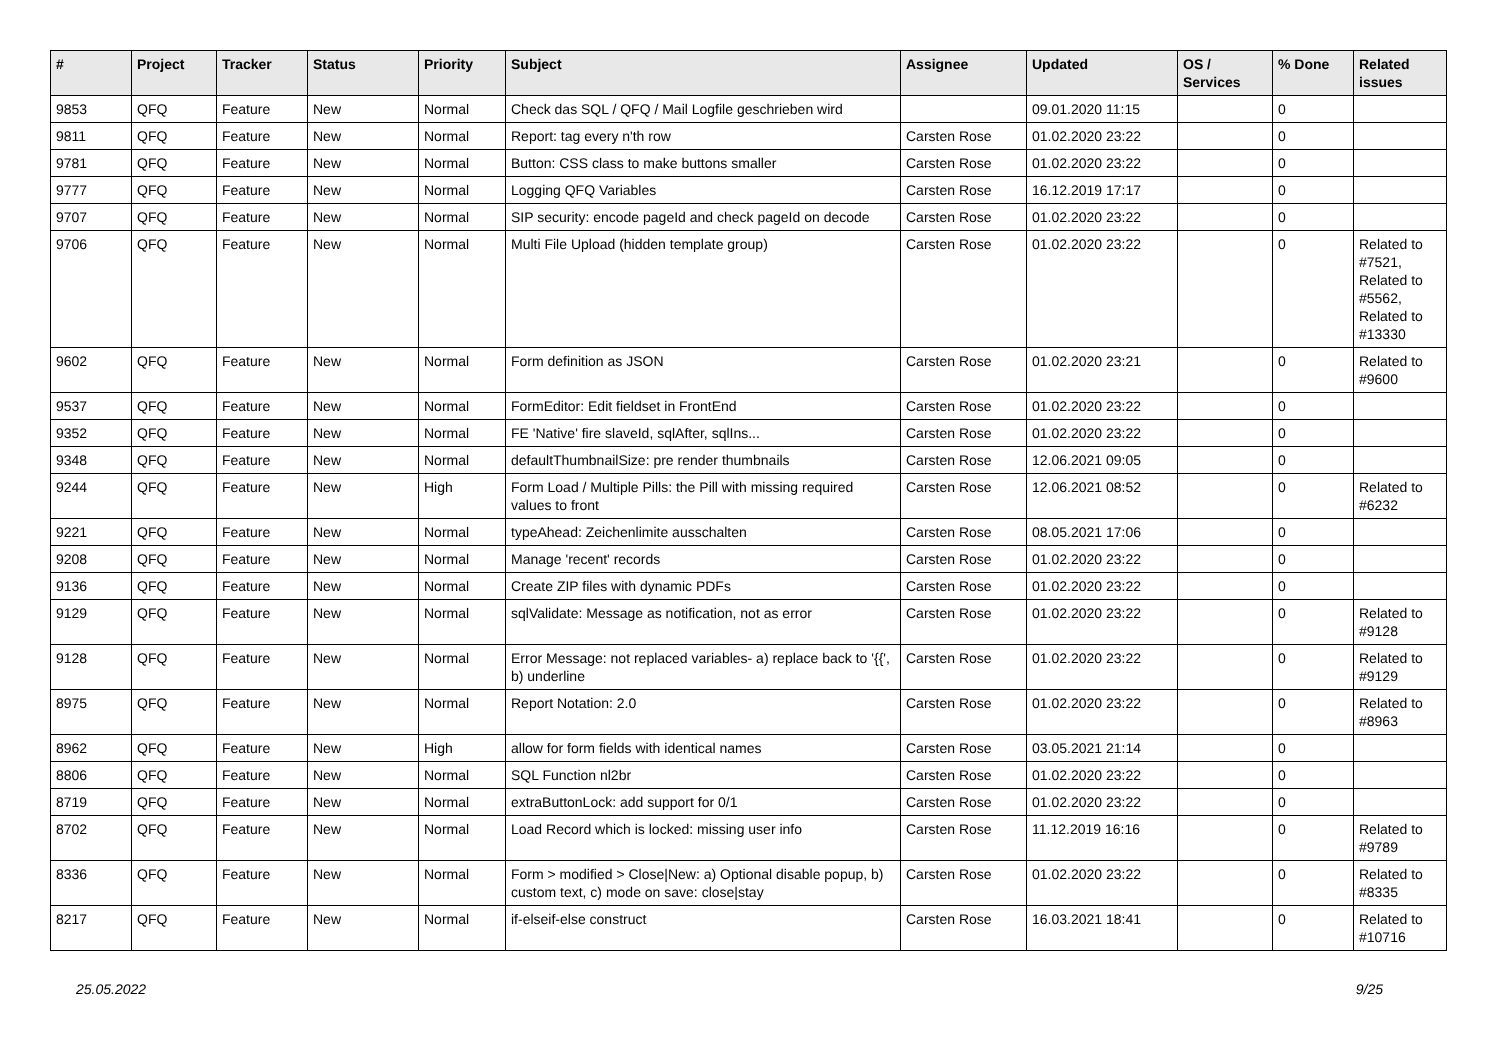| # | Project | Tracker | Status | Priority | Subject | Assignee | Updated | OS / Services | % Done | Related issues |
| --- | --- | --- | --- | --- | --- | --- | --- | --- | --- | --- |
| 9853 | QFQ | Feature | New | Normal | Check das SQL / QFQ / Mail Logfile geschrieben wird | | 09.01.2020 11:15 | | 0 | |
| 9811 | QFQ | Feature | New | Normal | Report: tag every n'th row | Carsten Rose | 01.02.2020 23:22 | | 0 | |
| 9781 | QFQ | Feature | New | Normal | Button: CSS class to make buttons smaller | Carsten Rose | 01.02.2020 23:22 | | 0 | |
| 9777 | QFQ | Feature | New | Normal | Logging QFQ Variables | Carsten Rose | 16.12.2019 17:17 | | 0 | |
| 9707 | QFQ | Feature | New | Normal | SIP security: encode pageId and check pageId on decode | Carsten Rose | 01.02.2020 23:22 | | 0 | |
| 9706 | QFQ | Feature | New | Normal | Multi File Upload (hidden template group) | Carsten Rose | 01.02.2020 23:22 | | 0 | Related to #7521, Related to #5562, Related to #13330 |
| 9602 | QFQ | Feature | New | Normal | Form definition as JSON | Carsten Rose | 01.02.2020 23:21 | | 0 | Related to #9600 |
| 9537 | QFQ | Feature | New | Normal | FormEditor: Edit fieldset in FrontEnd | Carsten Rose | 01.02.2020 23:22 | | 0 | |
| 9352 | QFQ | Feature | New | Normal | FE 'Native' fire slaveId, sqlAfter, sqlIns... | Carsten Rose | 01.02.2020 23:22 | | 0 | |
| 9348 | QFQ | Feature | New | Normal | defaultThumbnailSize: pre render thumbnails | Carsten Rose | 12.06.2021 09:05 | | 0 | |
| 9244 | QFQ | Feature | New | High | Form Load / Multiple Pills: the Pill with missing required values to front | Carsten Rose | 12.06.2021 08:52 | | 0 | Related to #6232 |
| 9221 | QFQ | Feature | New | Normal | typeAhead: Zeichenlimite ausschalten | Carsten Rose | 08.05.2021 17:06 | | 0 | |
| 9208 | QFQ | Feature | New | Normal | Manage 'recent' records | Carsten Rose | 01.02.2020 23:22 | | 0 | |
| 9136 | QFQ | Feature | New | Normal | Create ZIP files with dynamic PDFs | Carsten Rose | 01.02.2020 23:22 | | 0 | |
| 9129 | QFQ | Feature | New | Normal | sqlValidate: Message as notification, not as error | Carsten Rose | 01.02.2020 23:22 | | 0 | Related to #9128 |
| 9128 | QFQ | Feature | New | Normal | Error Message: not replaced variables- a) replace back to '{{', b) underline | Carsten Rose | 01.02.2020 23:22 | | 0 | Related to #9129 |
| 8975 | QFQ | Feature | New | Normal | Report Notation: 2.0 | Carsten Rose | 01.02.2020 23:22 | | 0 | Related to #8963 |
| 8962 | QFQ | Feature | New | High | allow for form fields with identical names | Carsten Rose | 03.05.2021 21:14 | | 0 | |
| 8806 | QFQ | Feature | New | Normal | SQL Function nl2br | Carsten Rose | 01.02.2020 23:22 | | 0 | |
| 8719 | QFQ | Feature | New | Normal | extraButtonLock: add support for 0/1 | Carsten Rose | 01.02.2020 23:22 | | 0 | |
| 8702 | QFQ | Feature | New | Normal | Load Record which is locked: missing user info | Carsten Rose | 11.12.2019 16:16 | | 0 | Related to #9789 |
| 8336 | QFQ | Feature | New | Normal | Form > modified > Close/New: a) Optional disable popup, b) custom text, c) mode on save: close/stay | Carsten Rose | 01.02.2020 23:22 | | 0 | Related to #8335 |
| 8217 | QFQ | Feature | New | Normal | if-elseif-else construct | Carsten Rose | 16.03.2021 18:41 | | 0 | Related to #10716 |
25.05.2022 9/25